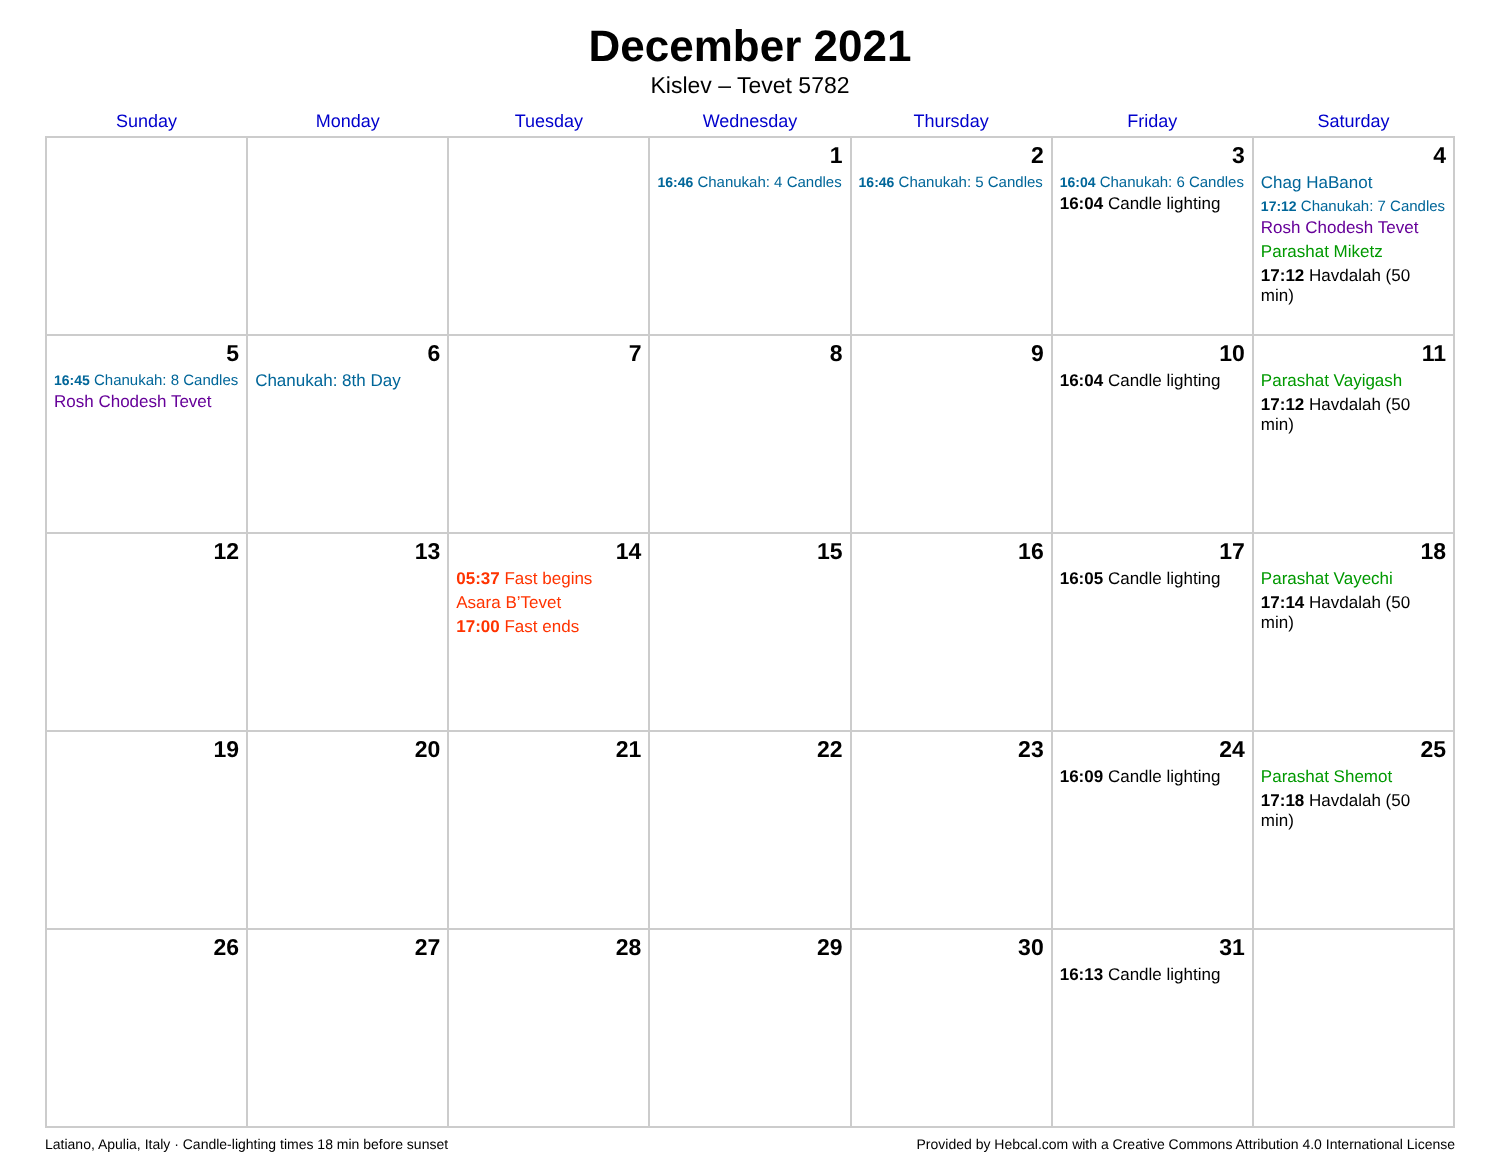December 2021
Kislev – Tevet 5782
| Sunday | Monday | Tuesday | Wednesday | Thursday | Friday | Saturday |
| --- | --- | --- | --- | --- | --- | --- |
| | | | 1 16:46 Chanukah: 4 Candles | 2 16:46 Chanukah: 5 Candles | 3 16:04 Chanukah: 6 Candles 16:04 Candle lighting | 4 Chag HaBanot 17:12 Chanukah: 7 Candles Rosh Chodesh Tevet Parashat Miketz 17:12 Havdalah (50 min) |
| 5 16:45 Chanukah: 8 Candles Rosh Chodesh Tevet | 6 Chanukah: 8th Day | 7 | 8 | 9 | 10 16:04 Candle lighting | 11 Parashat Vayigash 17:12 Havdalah (50 min) |
| 12 | 13 | 14 05:37 Fast begins Asara B’Tevet 17:00 Fast ends | 15 | 16 | 17 16:05 Candle lighting | 18 Parashat Vayechi 17:14 Havdalah (50 min) |
| 19 | 20 | 21 | 22 | 23 | 24 16:09 Candle lighting | 25 Parashat Shemot 17:18 Havdalah (50 min) |
| 26 | 27 | 28 | 29 | 30 | 31 16:13 Candle lighting | |
Latiano, Apulia, Italy · Candle-lighting times 18 min before sunset Provided by Hebcal.com with a Creative Commons Attribution 4.0 International License